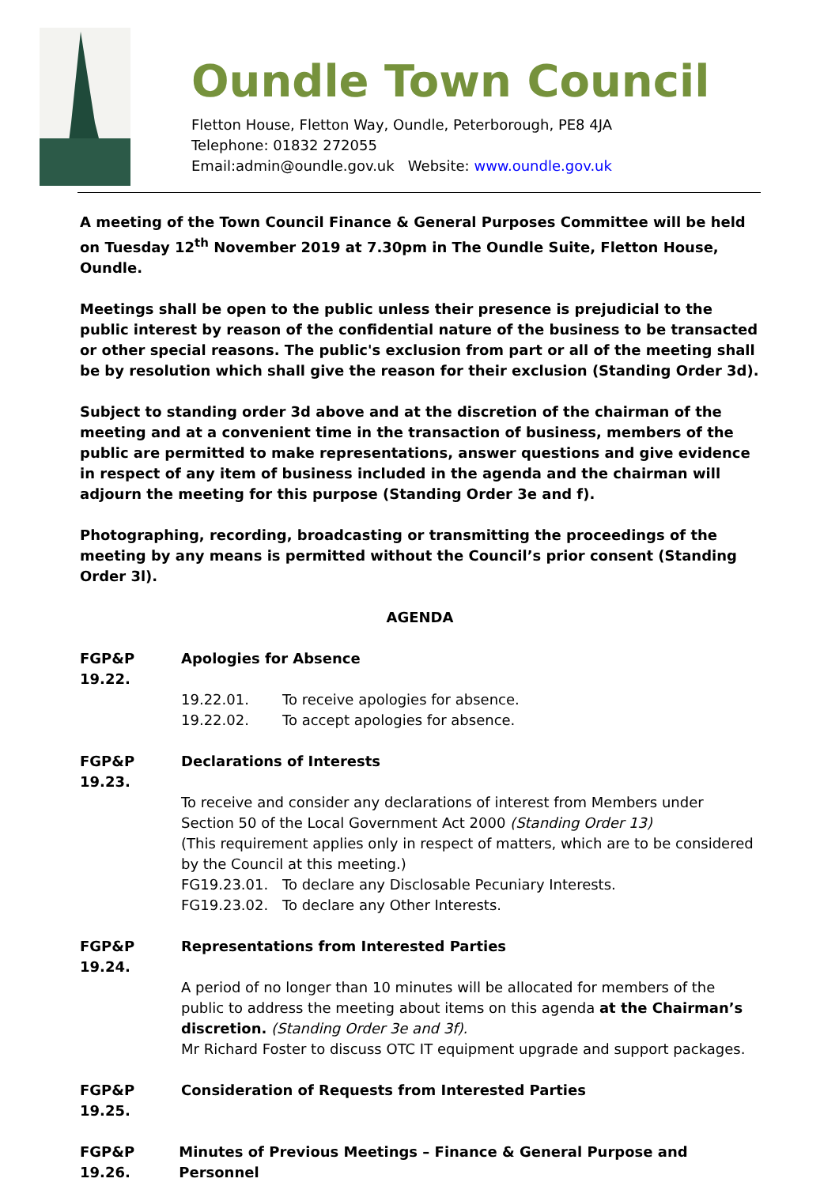Oundle Town Council
Fletton House, Fletton Way, Oundle, Peterborough, PE8 4JA
Telephone: 01832 272055
Email:admin@oundle.gov.uk Website: www.oundle.gov.uk
A meeting of the Town Council Finance & General Purposes Committee will be held on Tuesday 12<sup>th</sup> November 2019 at 7.30pm in The Oundle Suite, Fletton House, Oundle.
Meetings shall be open to the public unless their presence is prejudicial to the public interest by reason of the confidential nature of the business to be transacted or other special reasons. The public's exclusion from part or all of the meeting shall be by resolution which shall give the reason for their exclusion (Standing Order 3d).
Subject to standing order 3d above and at the discretion of the chairman of the meeting and at a convenient time in the transaction of business, members of the public are permitted to make representations, answer questions and give evidence in respect of any item of business included in the agenda and the chairman will adjourn the meeting for this purpose (Standing Order 3e and f).
Photographing, recording, broadcasting or transmitting the proceedings of the meeting by any means is permitted without the Council’s prior consent (Standing Order 3l).
AGENDA
FGP&P 19.22. Apologies for Absence
19.22.01. To receive apologies for absence.
19.22.02. To accept apologies for absence.
FGP&P 19.23. Declarations of Interests
To receive and consider any declarations of interest from Members under Section 50 of the Local Government Act 2000 (Standing Order 13)
(This requirement applies only in respect of matters, which are to be considered by the Council at this meeting.)
FG19.23.01. To declare any Disclosable Pecuniary Interests.
FG19.23.02. To declare any Other Interests.
FGP&P 19.24. Representations from Interested Parties
A period of no longer than 10 minutes will be allocated for members of the public to address the meeting about items on this agenda at the Chairman’s discretion. (Standing Order 3e and 3f).
Mr Richard Foster to discuss OTC IT equipment upgrade and support packages.
FGP&P 19.25. Consideration of Requests from Interested Parties
FGP&P 19.26. Minutes of Previous Meetings – Finance & General Purpose and Personnel